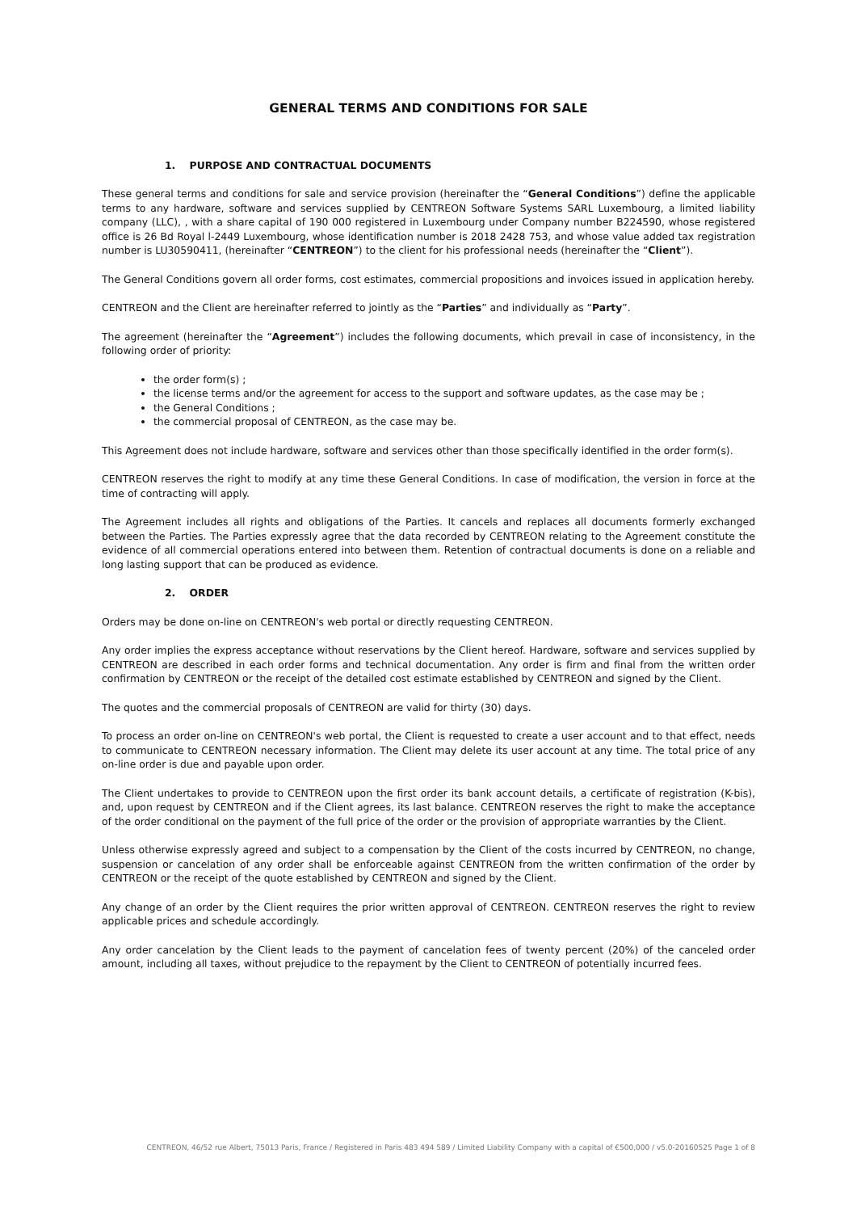GENERAL TERMS AND CONDITIONS FOR SALE
1. PURPOSE AND CONTRACTUAL DOCUMENTS
These general terms and conditions for sale and service provision (hereinafter the “General Conditions”) define the applicable terms to any hardware, software and services supplied by CENTREON Software Systems SARL Luxembourg, a limited liability company (LLC), , with a share capital of 190 000 registered in Luxembourg under Company number B224590, whose registered office is 26 Bd Royal l-2449 Luxembourg, whose identification number is 2018 2428 753, and whose value added tax registration number is LU30590411, (hereinafter “CENTREON”) to the client for his professional needs (hereinafter the “Client”).
The General Conditions govern all order forms, cost estimates, commercial propositions and invoices issued in application hereby.
CENTREON and the Client are hereinafter referred to jointly as the “Parties” and individually as “Party”.
The agreement (hereinafter the “Agreement”) includes the following documents, which prevail in case of inconsistency, in the following order of priority:
the order form(s) ;
the license terms and/or the agreement for access to the support and software updates, as the case may be ;
the General Conditions ;
the commercial proposal of CENTREON, as the case may be.
This Agreement does not include hardware, software and services other than those specifically identified in the order form(s).
CENTREON reserves the right to modify at any time these General Conditions. In case of modification, the version in force at the time of contracting will apply.
The Agreement includes all rights and obligations of the Parties. It cancels and replaces all documents formerly exchanged between the Parties. The Parties expressly agree that the data recorded by CENTREON relating to the Agreement constitute the evidence of all commercial operations entered into between them. Retention of contractual documents is done on a reliable and long lasting support that can be produced as evidence.
2. ORDER
Orders may be done on-line on CENTREON's web portal or directly requesting CENTREON.
Any order implies the express acceptance without reservations by the Client hereof. Hardware, software and services supplied by CENTREON are described in each order forms and technical documentation. Any order is firm and final from the written order confirmation by CENTREON or the receipt of the detailed cost estimate established by CENTREON and signed by the Client.
The quotes and the commercial proposals of CENTREON are valid for thirty (30) days.
To process an order on-line on CENTREON's web portal, the Client is requested to create a user account and to that effect, needs to communicate to CENTREON necessary information. The Client may delete its user account at any time. The total price of any on-line order is due and payable upon order.
The Client undertakes to provide to CENTREON upon the first order its bank account details, a certificate of registration (K-bis), and, upon request by CENTREON and if the Client agrees, its last balance. CENTREON reserves the right to make the acceptance of the order conditional on the payment of the full price of the order or the provision of appropriate warranties by the Client.
Unless otherwise expressly agreed and subject to a compensation by the Client of the costs incurred by CENTREON, no change, suspension or cancelation of any order shall be enforceable against CENTREON from the written confirmation of the order by CENTREON or the receipt of the quote established by CENTREON and signed by the Client.
Any change of an order by the Client requires the prior written approval of CENTREON. CENTREON reserves the right to review applicable prices and schedule accordingly.
Any order cancelation by the Client leads to the payment of cancelation fees of twenty percent (20%) of the canceled order amount, including all taxes, without prejudice to the repayment by the Client to CENTREON of potentially incurred fees.
CENTREON, 46/52 rue Albert, 75013 Paris, France / Registered in Paris 483 494 589 / Limited Liability Company with a capital of €500,000 / v5.0-20160525 Page 1 of 8